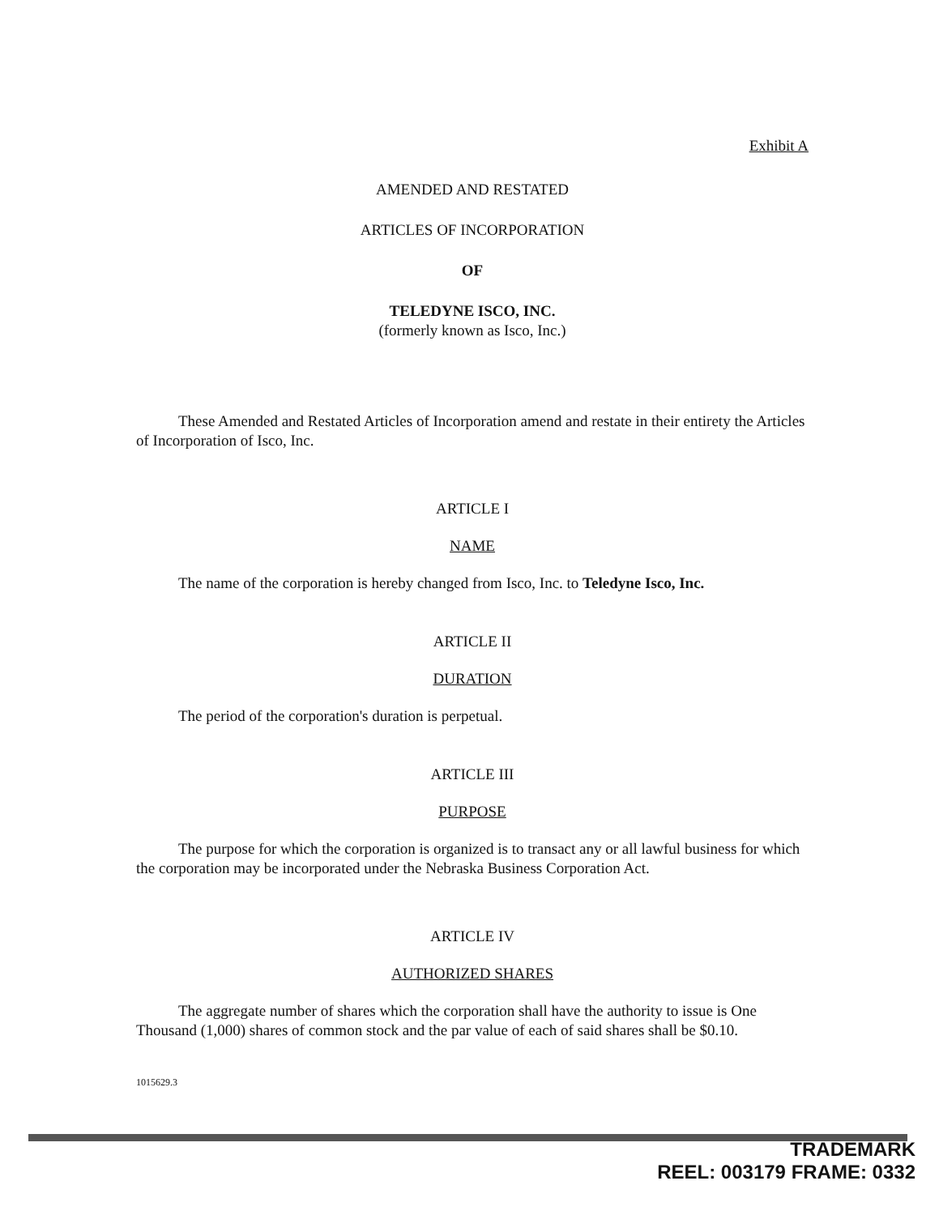Exhibit A
AMENDED AND RESTATED
ARTICLES OF INCORPORATION
OF
TELEDYNE ISCO, INC.
(formerly known as Isco, Inc.)
These Amended and Restated Articles of Incorporation amend and restate in their entirety the Articles of Incorporation of Isco, Inc.
ARTICLE I
NAME
The name of the corporation is hereby changed from Isco, Inc. to Teledyne Isco, Inc.
ARTICLE II
DURATION
The period of the corporation's duration is perpetual.
ARTICLE III
PURPOSE
The purpose for which the corporation is organized is to transact any or all lawful business for which the corporation may be incorporated under the Nebraska Business Corporation Act.
ARTICLE IV
AUTHORIZED SHARES
The aggregate number of shares which the corporation shall have the authority to issue is One Thousand (1,000) shares of common stock and the par value of each of said shares shall be $0.10.
1015629.3
TRADEMARK
REEL: 003179 FRAME: 0332